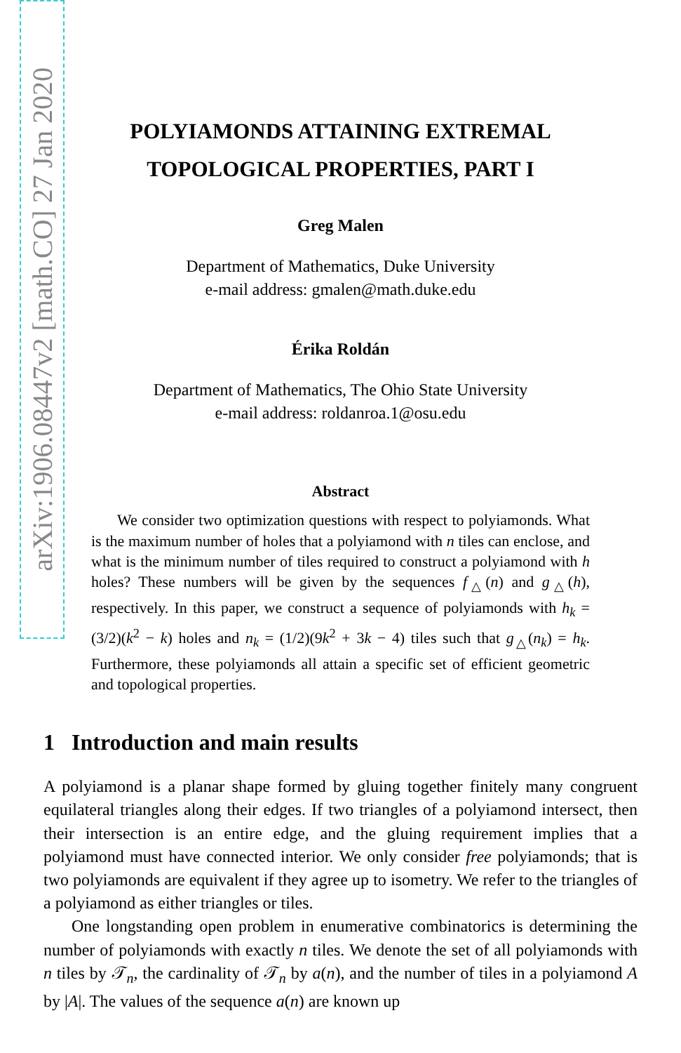arXiv:1906.08447v2 [math.CO] 27 Jan 2020
POLYIAMONDS ATTAINING EXTREMAL
TOPOLOGICAL PROPERTIES, PART I
Greg Malen
Department of Mathematics, Duke University
e-mail address: gmalen@math.duke.edu
Érika Roldán
Department of Mathematics, The Ohio State University
e-mail address: roldanroa.1@osu.edu
Abstract
We consider two optimization questions with respect to polyiamonds. What is the maximum number of holes that a polyiamond with n tiles can enclose, and what is the minimum number of tiles required to construct a polyiamond with h holes? These numbers will be given by the sequences f<sub>△</sub>(n) and g<sub>△</sub>(h), respectively. In this paper, we construct a sequence of polyiamonds with h<sub>k</sub> = (3/2)(k<sup>2</sup> − k) holes and n<sub>k</sub> = (1/2)(9k<sup>2</sup> + 3k − 4) tiles such that g<sub>△</sub>(n<sub>k</sub>) = h<sub>k</sub>. Furthermore, these polyiamonds all attain a specific set of efficient geometric and topological properties.
1 Introduction and main results
A polyiamond is a planar shape formed by gluing together finitely many congruent equilateral triangles along their edges. If two triangles of a polyiamond intersect, then their intersection is an entire edge, and the gluing requirement implies that a polyiamond must have connected interior. We only consider free polyiamonds; that is two polyiamonds are equivalent if they agree up to isometry. We refer to the triangles of a polyiamond as either triangles or tiles.
One longstanding open problem in enumerative combinatorics is determining the number of polyiamonds with exactly n tiles. We denote the set of all polyiamonds with n tiles by 𝒯<sub>n</sub>, the cardinality of 𝒯<sub>n</sub> by a(n), and the number of tiles in a polyiamond A by |A|. The values of the sequence a(n) are known up